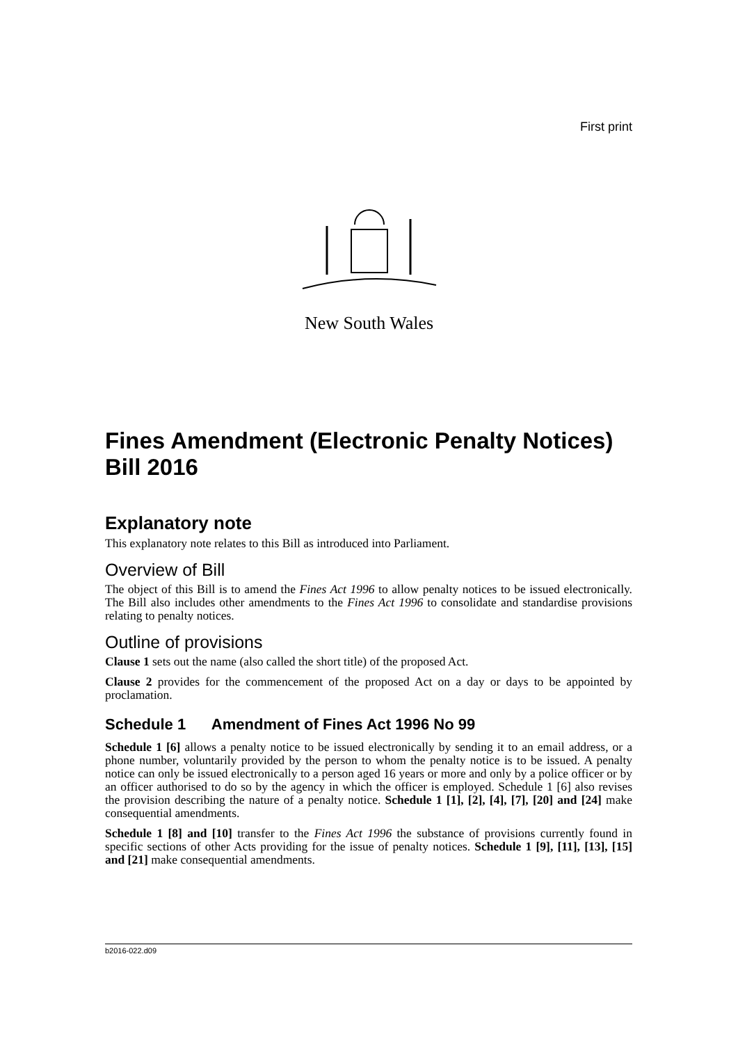First print
New South Wales
Fines Amendment (Electronic Penalty Notices) Bill 2016
Explanatory note
This explanatory note relates to this Bill as introduced into Parliament.
Overview of Bill
The object of this Bill is to amend the Fines Act 1996 to allow penalty notices to be issued electronically. The Bill also includes other amendments to the Fines Act 1996 to consolidate and standardise provisions relating to penalty notices.
Outline of provisions
Clause 1 sets out the name (also called the short title) of the proposed Act.
Clause 2 provides for the commencement of the proposed Act on a day or days to be appointed by proclamation.
Schedule 1 Amendment of Fines Act 1996 No 99
Schedule 1 [6] allows a penalty notice to be issued electronically by sending it to an email address, or a phone number, voluntarily provided by the person to whom the penalty notice is to be issued. A penalty notice can only be issued electronically to a person aged 16 years or more and only by a police officer or by an officer authorised to do so by the agency in which the officer is employed. Schedule 1 [6] also revises the provision describing the nature of a penalty notice. Schedule 1 [1], [2], [4], [7], [20] and [24] make consequential amendments.
Schedule 1 [8] and [10] transfer to the Fines Act 1996 the substance of provisions currently found in specific sections of other Acts providing for the issue of penalty notices. Schedule 1 [9], [11], [13], [15] and [21] make consequential amendments.
b2016-022.d09